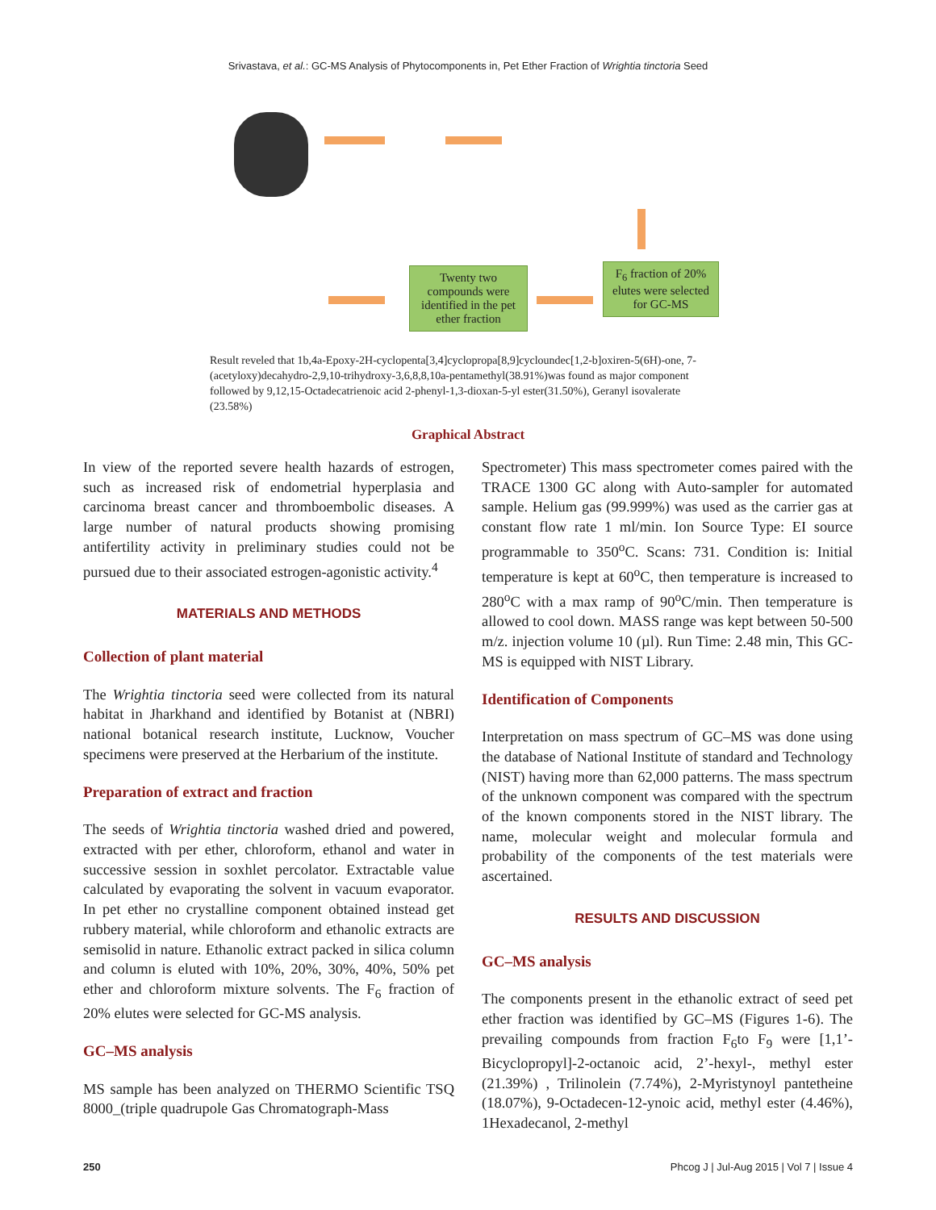Srivastava, et al.: GC-MS Analysis of Phytocomponents in, Pet Ether Fraction of Wrightia tinctoria Seed
F<sub>6</sub> fraction of 20% elutes were selected for GC-MS
Twenty two compounds were identified in the pet ether fraction
Result reveled that 1b,4a-Epoxy-2H-cyclopenta[3,4]cyclopropa[8,9]cycloundec[1,2-b]oxiren-5(6H)-one, 7-(acetyloxy)decahydro-2,9,10-trihydroxy-3,6,8,8,10a-pentamethyl(38.91%)was found as major component followed by 9,12,15-Octadecatrienoic acid 2-phenyl-1,3-dioxan-5-yl ester(31.50%), Geranyl isovalerate (23.58%)
Graphical Abstract
In view of the reported severe health hazards of estrogen, such as increased risk of endometrial hyperplasia and carcinoma breast cancer and thromboembolic diseases. A large number of natural products showing promising antifertility activity in preliminary studies could not be pursued due to their associated estrogen-agonistic activity.<sup>4</sup>
MATERIALS AND METHODS
Collection of plant material
The Wrightia tinctoria seed were collected from its natural habitat in Jharkhand and identified by Botanist at (NBRI) national botanical research institute, Lucknow, Voucher specimens were preserved at the Herbarium of the institute.
Preparation of extract and fraction
The seeds of Wrightia tinctoria washed dried and powered, extracted with per ether, chloroform, ethanol and water in successive session in soxhlet percolator. Extractable value calculated by evaporating the solvent in vacuum evaporator. In pet ether no crystalline component obtained instead get rubbery material, while chloroform and ethanolic extracts are semisolid in nature. Ethanolic extract packed in silica column and column is eluted with 10%, 20%, 30%, 40%, 50% pet ether and chloroform mixture solvents. The F<sub>6</sub> fraction of 20% elutes were selected for GC-MS analysis.
GC–MS analysis
MS sample has been analyzed on THERMO Scientific TSQ 8000_(triple quadrupole Gas Chromatograph-Mass
Spectrometer) This mass spectrometer comes paired with the TRACE 1300 GC along with Auto-sampler for automated sample. Helium gas (99.999%) was used as the carrier gas at constant flow rate 1 ml/min. Ion Source Type: EI source programmable to 350<sup>o</sup>C. Scans: 731. Condition is: Initial temperature is kept at 60<sup>o</sup>C, then temperature is increased to 280<sup>o</sup>C with a max ramp of 90<sup>o</sup>C/min. Then temperature is allowed to cool down. MASS range was kept between 50-500 m/z. injection volume 10 (µl). Run Time: 2.48 min, This GC-MS is equipped with NIST Library.
Identification of Components
Interpretation on mass spectrum of GC–MS was done using the database of National Institute of standard and Technology (NIST) having more than 62,000 patterns. The mass spectrum of the unknown component was compared with the spectrum of the known components stored in the NIST library. The name, molecular weight and molecular formula and probability of the components of the test materials were ascertained.
RESULTS AND DISCUSSION
GC–MS analysis
The components present in the ethanolic extract of seed pet ether fraction was identified by GC–MS (Figures 1-6). The prevailing compounds from fraction F<sub>6</sub>to F<sub>9</sub> were [1,1’-Bicyclopropyl]-2-octanoic acid, 2’-hexyl-, methyl ester (21.39%) , Trilinolein (7.74%), 2-Myristynoyl pantetheine (18.07%), 9-Octadecen-12-ynoic acid, methyl ester (4.46%), 1Hexadecanol, 2-methyl
250 Phcog J | Jul-Aug 2015 | Vol 7 | Issue 4